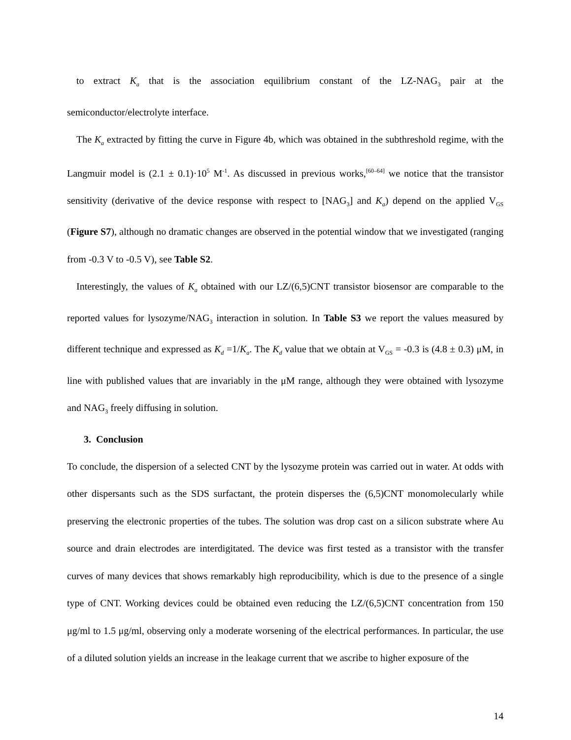to extract K<sub>a</sub> that is the association equilibrium constant of the LZ-NAG<sub>3</sub> pair at the semiconductor/electrolyte interface.
The K<sub>a</sub> extracted by fitting the curve in Figure 4b, which was obtained in the subthreshold regime, with the Langmuir model is (2.1 ± 0.1)·10<sup>5</sup> M<sup>-1</sup>. As discussed in previous works,<sup>[60–64]</sup> we notice that the transistor sensitivity (derivative of the device response with respect to [NAG<sub>3</sub>] and K<sub>a</sub>) depend on the applied V<sub>GS</sub> (Figure S7), although no dramatic changes are observed in the potential window that we investigated (ranging from -0.3 V to -0.5 V), see Table S2.
Interestingly, the values of K<sub>a</sub> obtained with our LZ/(6,5)CNT transistor biosensor are comparable to the reported values for lysozyme/NAG<sub>3</sub> interaction in solution. In Table S3 we report the values measured by different technique and expressed as K<sub>d</sub> =1/K<sub>a</sub>. The K<sub>d</sub> value that we obtain at V<sub>GS</sub> = -0.3 is (4.8 ± 0.3) μM, in line with published values that are invariably in the μM range, although they were obtained with lysozyme and NAG<sub>3</sub> freely diffusing in solution.
3. Conclusion
To conclude, the dispersion of a selected CNT by the lysozyme protein was carried out in water. At odds with other dispersants such as the SDS surfactant, the protein disperses the (6,5)CNT monomolecularly while preserving the electronic properties of the tubes. The solution was drop cast on a silicon substrate where Au source and drain electrodes are interdigitated. The device was first tested as a transistor with the transfer curves of many devices that shows remarkably high reproducibility, which is due to the presence of a single type of CNT. Working devices could be obtained even reducing the LZ/(6,5)CNT concentration from 150 μg/ml to 1.5 μg/ml, observing only a moderate worsening of the electrical performances. In particular, the use of a diluted solution yields an increase in the leakage current that we ascribe to higher exposure of the
14